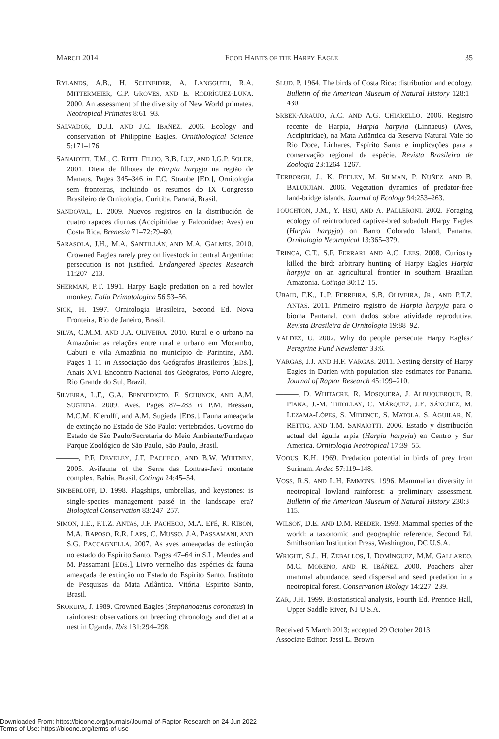MARCH 2014 FOOD HABITS OF THE HARPY EAGLE 35
RYLANDS, A.B., H. SCHNEIDER, A. LANGGUTH, R.A. MITTERMEIER, C.P. GROVES, AND E. RODRÍGUEZ-LUNA. 2000. An assessment of the diversity of New World primates. Neotropical Primates 8:61–93.
SALVADOR, D.J.I. AND J.C. IBAÑEZ. 2006. Ecology and conservation of Philippine Eagles. Ornithological Science 5:171–176.
SANAIOTTI, T.M., C. RITTL FILHO, B.B. LUZ, AND I.G.P. SOLER. 2001. Dieta de filhotes de Harpia harpyja na região de Manaus. Pages 345–346 in F.C. Straube [ED.], Ornitologia sem fronteiras, incluindo os resumos do IX Congresso Brasileiro de Ornitologia. Curitiba, Paraná, Brasil.
SANDOVAL, L. 2009. Nuevos registros en la distribución de cuatro rapaces diurnas (Accipitridae y Falconidae: Aves) en Costa Rica. Brenesia 71–72:79–80.
SARASOLA, J.H., M.A. SANTILLÁN, AND M.A. GALMES. 2010. Crowned Eagles rarely prey on livestock in central Argentina: persecution is not justified. Endangered Species Research 11:207–213.
SHERMAN, P.T. 1991. Harpy Eagle predation on a red howler monkey. Folia Primatologica 56:53–56.
SICK, H. 1997. Ornitologia Brasileira, Second Ed. Nova Fronteira, Rio de Janeiro, Brasil.
SILVA, C.M.M. AND J.A. OLIVEIRA. 2010. Rural e o urbano na Amazônia: as relações entre rural e urbano em Mocambo, Caburi e Vila Amazônia no município de Parintins, AM. Pages 1–11 in Associação dos Geógrafos Brasileiros [EDS.], Anais XVI. Encontro Nacional dos Geógrafos, Porto Alegre, Rio Grande do Sul, Brazil.
SILVEIRA, L.F., G.A. BENNEDICTO, F. SCHUNCK, AND A.M. SUGIEDA. 2009. Aves. Pages 87–283 in P.M. Bressan, M.C.M. Kierulff, and A.M. Sugieda [EDS.], Fauna ameaçada de extinção no Estado de São Paulo: vertebrados. Governo do Estado de São Paulo/Secretaria do Meio Ambiente/Fundaçao Parque Zoológico de São Paulo, São Paulo, Brasil.
———, P.F. DEVELEY, J.F. PACHECO, AND B.W. WHITNEY. 2005. Avifauna of the Serra das Lontras-Javi montane complex, Bahia, Brasil. Cotinga 24:45–54.
SIMBERLOFF, D. 1998. Flagships, umbrellas, and keystones: is single-species management passé in the landscape era? Biological Conservation 83:247–257.
SIMON, J.E., P.T.Z. ANTAS, J.F. PACHECO, M.A. EFÉ, R. RIBON, M.A. RAPOSO, R.R. LAPS, C. MUSSO, J.A. PASSAMANI, AND S.G. PACCAGNELLA. 2007. As aves ameaçadas de extinção no estado do Espírito Santo. Pages 47–64 in S.L. Mendes and M. Passamani [EDS.], Livro vermelho das espécies da fauna ameaçada de extinção no Estado do Espírito Santo. Instituto de Pesquisas da Mata Atlântica. Vitória, Espirito Santo, Brasil.
SKORUPA, J. 1989. Crowned Eagles (Stephanoaetus coronatus) in rainforest: observations on breeding chronology and diet at a nest in Uganda. Ibis 131:294–298.
SLUD, P. 1964. The birds of Costa Rica: distribution and ecology. Bulletin of the American Museum of Natural History 128:1–430.
SRBEK-ARAUJO, A.C. AND A.G. CHIARELLO. 2006. Registro recente de Harpia, Harpia harpyja (Linnaeus) (Aves, Accipitridae), na Mata Atlântica da Reserva Natural Vale do Rio Doce, Linhares, Espírito Santo e implicações para a conservação regional da espécie. Revista Brasileira de Zoologia 23:1264–1267.
TERBORGH, J., K. FEELEY, M. SILMAN, P. NUÑEZ, AND B. BALUKJIAN. 2006. Vegetation dynamics of predator-free land-bridge islands. Journal of Ecology 94:253–263.
TOUCHTON, J.M., Y. HSU, AND A. PALLERONI. 2002. Foraging ecology of reintroduced captive-bred subadult Harpy Eagles (Harpia harpyja) on Barro Colorado Island, Panama. Ornitologia Neotropical 13:365–379.
TRINCA, C.T., S.F. FERRARI, AND A.C. LEES. 2008. Curiosity killed the bird: arbitrary hunting of Harpy Eagles Harpia harpyja on an agricultural frontier in southern Brazilian Amazonia. Cotinga 30:12–15.
UBAID, F.K., L.P. FERREIRA, S.B. OLIVEIRA, JR., AND P.T.Z. ANTAS. 2011. Primeiro registro de Harpia harpyja para o bioma Pantanal, com dados sobre atividade reprodutiva. Revista Brasileira de Ornitologia 19:88–92.
VALDEZ, U. 2002. Why do people persecute Harpy Eagles? Peregrine Fund Newsletter 33:6.
VARGAS, J.J. AND H.F. VARGAS. 2011. Nesting density of Harpy Eagles in Darien with population size estimates for Panama. Journal of Raptor Research 45:199–210.
———, D. WHITACRE, R. MOSQUERA, J. ALBUQUERQUE, R. PIANA, J.-M. THIOLLAY, C. MÁRQUEZ, J.E. SÁNCHEZ, M. LEZAMA-LÓPES, S. MIDENCE, S. MATOLA, S. AGUILAR, N. RETTIG, AND T.M. SANAIOTTI. 2006. Estado y distribución actual del águila arpía (Harpia harpyja) en Centro y Sur America. Ornitologia Neotropical 17:39–55.
VOOUS, K.H. 1969. Predation potential in birds of prey from Surinam. Ardea 57:119–148.
VOSS, R.S. AND L.H. EMMONS. 1996. Mammalian diversity in neotropical lowland rainforest: a preliminary assessment. Bulletin of the American Museum of Natural History 230:3–115.
WILSON, D.E. AND D.M. REEDER. 1993. Mammal species of the world: a taxonomic and geographic reference, Second Ed. Smithsonian Institution Press, Washington, DC U.S.A.
WRIGHT, S.J., H. ZEBALLOS, I. DOMÍNGUEZ, M.M. GALLARDO, M.C. MORENO, AND R. IBÁÑEZ. 2000. Poachers alter mammal abundance, seed dispersal and seed predation in a neotropical forest. Conservation Biology 14:227–239.
ZAR, J.H. 1999. Biostatistical analysis, Fourth Ed. Prentice Hall, Upper Saddle River, NJ U.S.A.
Received 5 March 2013; accepted 29 October 2013
Associate Editor: Jessi L. Brown
Downloaded From: https://bioone.org/journals/Journal-of-Raptor-Research on 24 Jun 2022
Terms of Use: https://bioone.org/terms-of-use